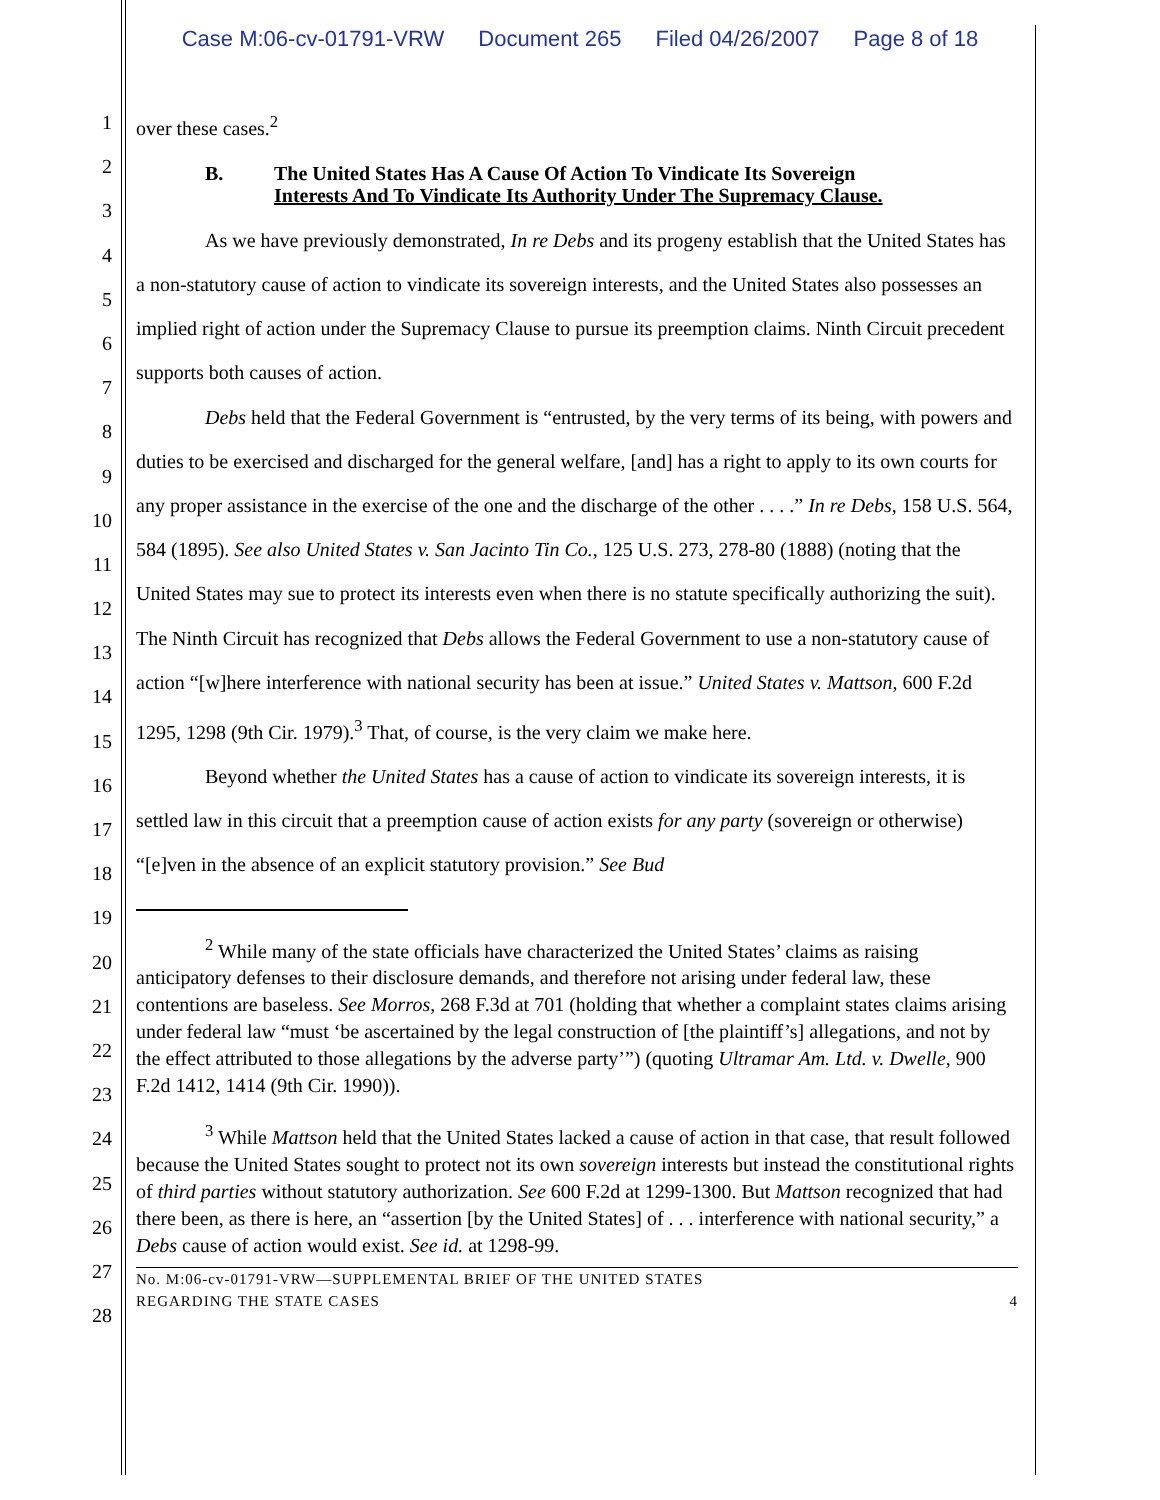Case M:06-cv-01791-VRW Document 265 Filed 04/26/2007 Page 8 of 18
1
2
3
4
5
6
7
8
9
10
11
12
13
14
15
16
17
18
19
20
21
22
23
24
25
26
27
28
over these cases.<sup>2</sup>
B. The United States Has A Cause Of Action To Vindicate Its Sovereign
Interests And To Vindicate Its Authority Under The Supremacy Clause.
As we have previously demonstrated, In re Debs and its progeny establish that the United States has a non-statutory cause of action to vindicate its sovereign interests, and the United States also possesses an implied right of action under the Supremacy Clause to pursue its preemption claims. Ninth Circuit precedent supports both causes of action.
Debs held that the Federal Government is “entrusted, by the very terms of its being, with powers and duties to be exercised and discharged for the general welfare, [and] has a right to apply to its own courts for any proper assistance in the exercise of the one and the discharge of the other . . . .” In re Debs, 158 U.S. 564, 584 (1895). See also United States v. San Jacinto Tin Co., 125 U.S. 273, 278-80 (1888) (noting that the United States may sue to protect its interests even when there is no statute specifically authorizing the suit). The Ninth Circuit has recognized that Debs allows the Federal Government to use a non-statutory cause of action “[w]here interference with national security has been at issue.” United States v. Mattson, 600 F.2d 1295, 1298 (9th Cir. 1979).<sup>3</sup> That, of course, is the very claim we make here.
Beyond whether the United States has a cause of action to vindicate its sovereign interests, it is settled law in this circuit that a preemption cause of action exists for any party (sovereign or otherwise) “[e]ven in the absence of an explicit statutory provision.” See Bud
<sup>2</sup> While many of the state officials have characterized the United States’ claims as raising anticipatory defenses to their disclosure demands, and therefore not arising under federal law, these contentions are baseless. See Morros, 268 F.3d at 701 (holding that whether a complaint states claims arising under federal law “must ‘be ascertained by the legal construction of [the plaintiff’s] allegations, and not by the effect attributed to those allegations by the adverse party’”) (quoting Ultramar Am. Ltd. v. Dwelle, 900 F.2d 1412, 1414 (9th Cir. 1990)).
<sup>3</sup> While Mattson held that the United States lacked a cause of action in that case, that result followed because the United States sought to protect not its own sovereign interests but instead the constitutional rights of third parties without statutory authorization. See 600 F.2d at 1299-1300. But Mattson recognized that had there been, as there is here, an “assertion [by the United States] of . . . interference with national security,” a Debs cause of action would exist. See id. at 1298-99.
No. M:06-cv-01791-VRW—SUPPLEMENTAL BRIEF OF THE UNITED STATES
REGARDING THE STATE CASES 4